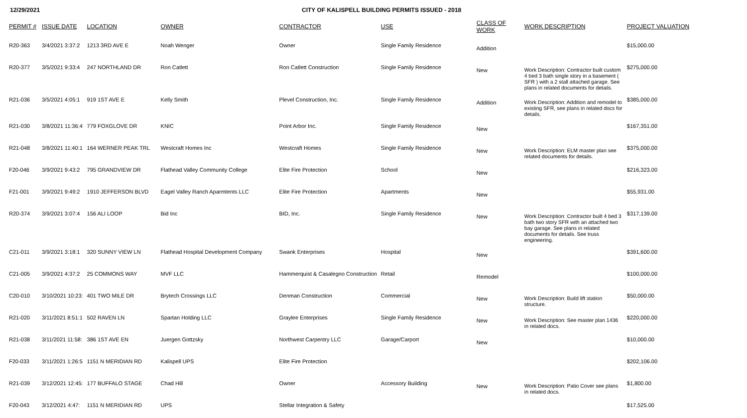12/29/2021 CITY OF KALISPELL BUILDING PERMITS ISSUED - 2018
| PERMIT # | ISSUE DATE | LOCATION | OWNER | CONTRACTOR | USE | CLASS OF WORK | WORK DESCRIPTION | PROJECT VALUATION |
| --- | --- | --- | --- | --- | --- | --- | --- | --- |
| R20-363 | 3/4/2021 3:37:2 | 1213 3RD AVE E | Noah Wenger | Owner | Single Family Residence | Addition | | $15,000.00 |
| R20-377 | 3/5/2021 9:33:4 | 247 NORTHLAND DR | Ron Catlett | Ron Catlett Construction | Single Family Residence | New | Work Description: Contractor built custom 4 bed 3 bath single story in a basement ( SFR ) with a 2 stall attached garage. See plans in related documents for details. | $275,000.00 |
| R21-036 | 3/5/2021 4:05:1 | 919 1ST AVE E | Kelly Smith | Plevel Construction, Inc. | Single Family Residence | Addition | Work Description: Addition and remodel to existing SFR, see plans in related docs for details. | $385,000.00 |
| R21-030 | 3/8/2021 11:36:4 | 779 FOXGLOVE DR | KNIC | Point Arbor Inc. | Single Family Residence | New | | $167,351.00 |
| R21-048 | 3/8/2021 11:40:1 | 164 WERNER PEAK TRL | Westcraft Homes Inc | Westcraft Homes | Single Family Residence | New | Work Description: ELM master plan see related documents for details. | $375,000.00 |
| F20-046 | 3/9/2021 9:43:2 | 795 GRANDVIEW DR | Flathead Valley Community College | Elite Fire Protection | School | New | | $216,323.00 |
| F21-001 | 3/9/2021 9:49:2 | 1910 JEFFERSON BLVD | Eagel Valley Ranch Aparmtents LLC | Elite Fire Protection | Apartments | New | | $55,931.00 |
| R20-374 | 3/9/2021 3:07:4 | 156 ALI LOOP | Bid Inc | BID, Inc. | Single Family Residence | New | Work Description: Contractor built 4 bed 3 bath two story SFR with an attached two bay garage. See plans in related documents for details. See truss engineering. | $317,139.00 |
| C21-011 | 3/9/2021 3:18:1 | 320 SUNNY VIEW LN | Flathead Hospital Development Company | Swank Enterprises | Hospital | New | | $391,600.00 |
| C21-005 | 3/9/2021 4:37:2 | 25 COMMONS WAY | MVF LLC | Hammerquist & Casalegno Construction | Retail | Remodel | | $100,000.00 |
| C20-010 | 3/10/2021 10:23: | 401 TWO MILE DR | Brytech Crossings LLC | Denman Construction | Commercial | New | Work Description: Build lift station structure. | $50,000.00 |
| R21-020 | 3/11/2021 8:51:1 | 502 RAVEN LN | Spartan Holding LLC | Graylee Enterprises | Single Family Residence | New | Work Description: See master plan 1436 in related docs. | $220,000.00 |
| R21-038 | 3/11/2021 11:58: | 386 1ST AVE EN | Juergen Gottzsky | Northwest Carpentry LLC | Garage/Carport | New | | $10,000.00 |
| F20-033 | 3/11/2021 1:26:5 | 1151 N MERIDIAN RD | Kalispell UPS | Elite Fire Protection | | | | $202,106.00 |
| R21-039 | 3/12/2021 12:45: | 177 BUFFALO STAGE | Chad Hill | Owner | Accessory Building | New | Work Description: Patio Cover see plans in related docs. | $1,800.00 |
| F20-043 | 3/12/2021 4:47: | 1151 N MERIDIAN RD | UPS | Stellar Integration & Safety | | | | $17,525.00 |